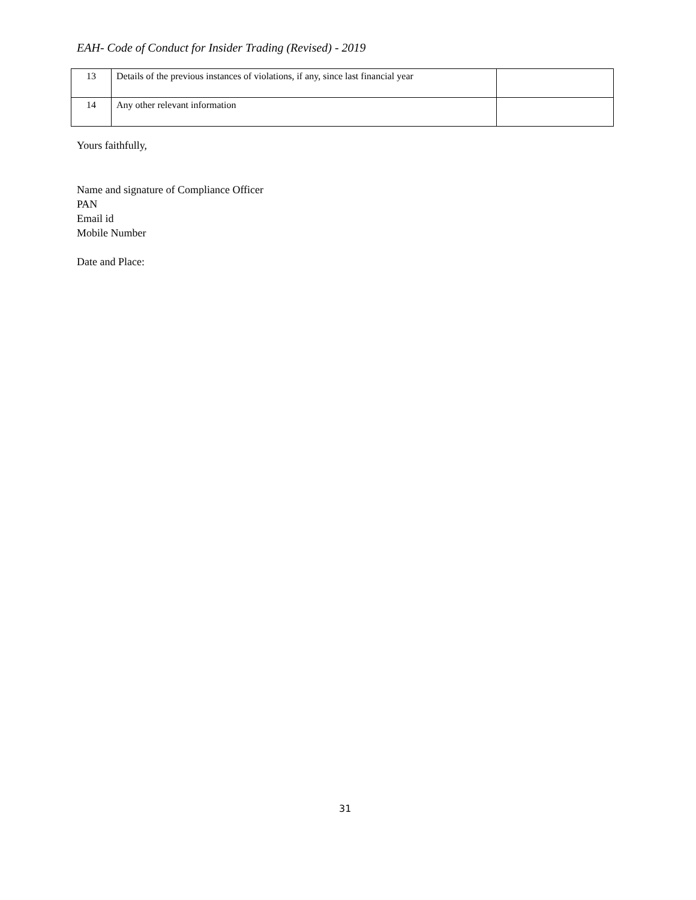EAH- Code of Conduct for Insider Trading (Revised) - 2019
| 13 | Details of the previous instances of violations, if any, since last financial year | |
| 14 | Any other relevant information | |
Yours faithfully,
Name and signature of Compliance Officer
PAN
Email id
Mobile Number
Date and Place:
31